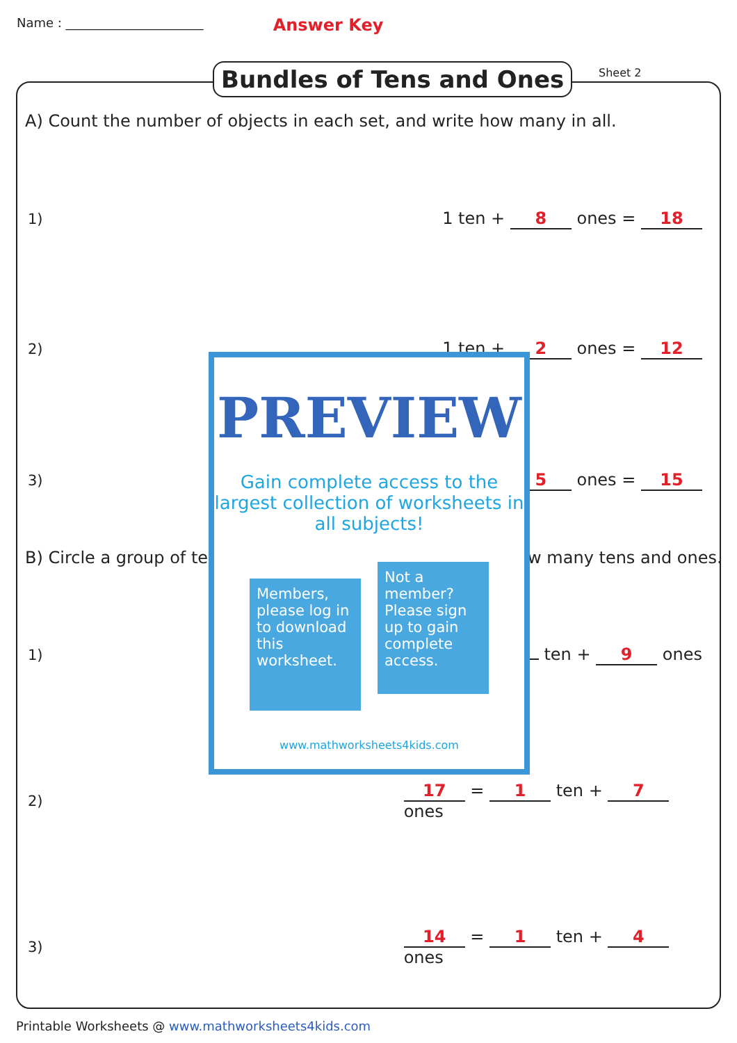Name : ______________________ Answer Key
Bundles of Tens and Ones Sheet 2
A) Count the number of objects in each set, and write how many in all.
1)
1 ten + 8 ones = 18
2)
1 ten + 2 ones = 12
3)
5 ones = 15
B) Circle a group of te w many tens and ones.
1)
ten + 9 ones
2)
17 = 1 ten + 7 ones
3)
14 = 1 ten + 4 ones
PREVIEW
Gain complete access to the largest collection of worksheets in all subjects!
Members, please log in to download this worksheet.
Not a member? Please sign up to gain complete access.
www.mathworksheets4kids.com
Printable Worksheets @ www.mathworksheets4kids.com